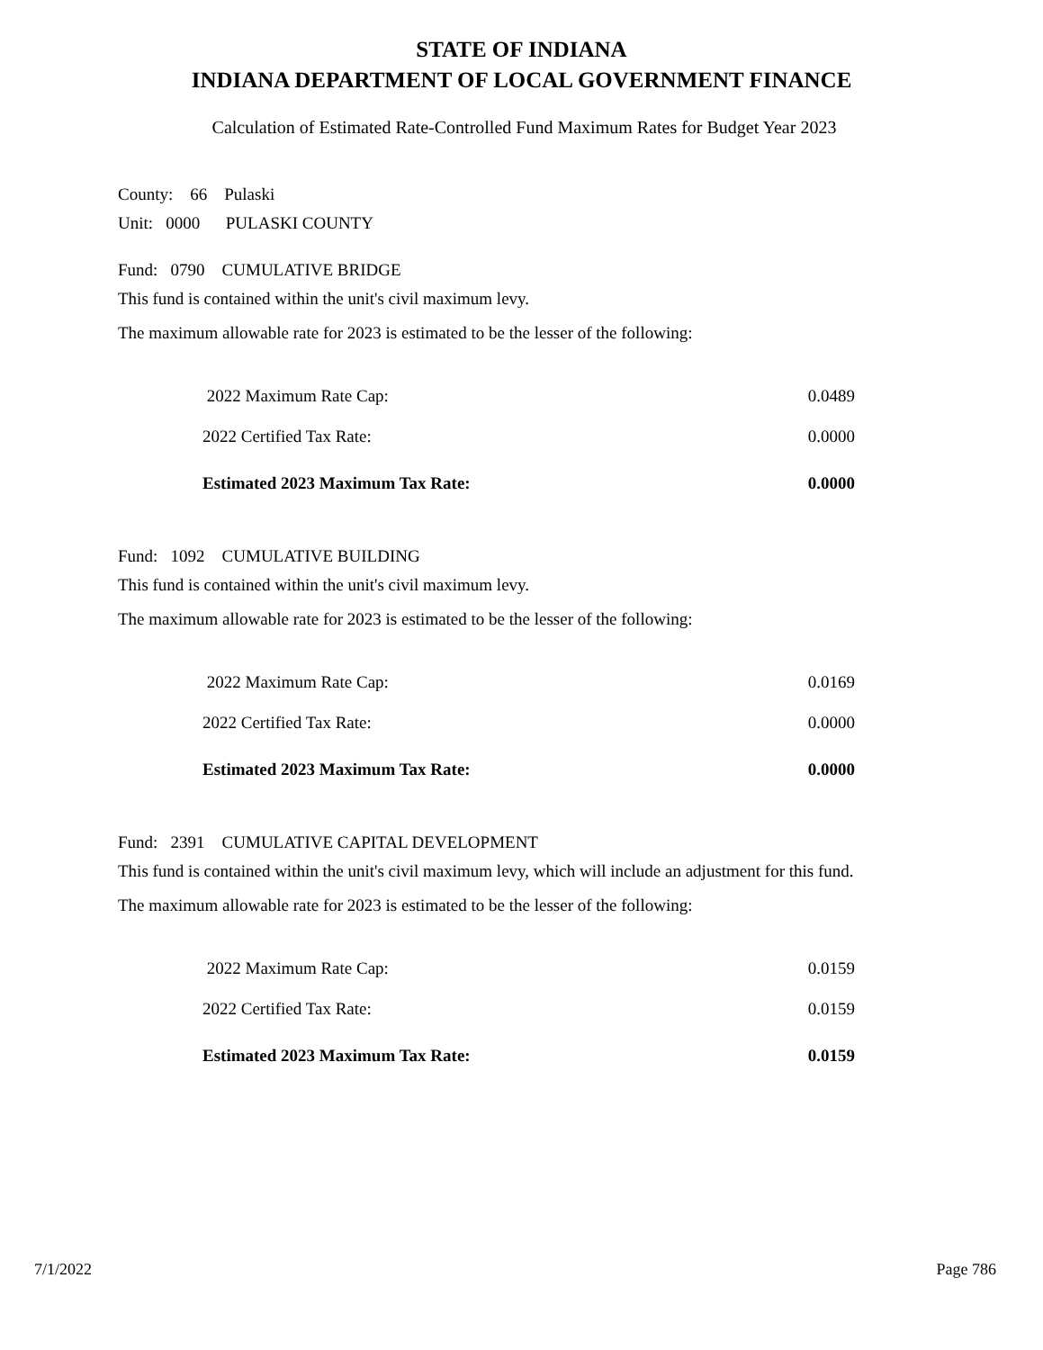STATE OF INDIANA
INDIANA DEPARTMENT OF LOCAL GOVERNMENT FINANCE
Calculation of Estimated Rate-Controlled Fund Maximum Rates for Budget Year 2023
County: 66 Pulaski
Unit: 0000 PULASKI COUNTY
Fund: 0790 CUMULATIVE BRIDGE
This fund is contained within the unit's civil maximum levy.
The maximum allowable rate for 2023 is estimated to be the lesser of the following:
| 2022 Maximum Rate Cap: | 0.0489 |
| 2022 Certified Tax Rate: | 0.0000 |
| Estimated 2023 Maximum Tax Rate: | 0.0000 |
Fund: 1092 CUMULATIVE BUILDING
This fund is contained within the unit's civil maximum levy.
The maximum allowable rate for 2023 is estimated to be the lesser of the following:
| 2022 Maximum Rate Cap: | 0.0169 |
| 2022 Certified Tax Rate: | 0.0000 |
| Estimated 2023 Maximum Tax Rate: | 0.0000 |
Fund: 2391 CUMULATIVE CAPITAL DEVELOPMENT
This fund is contained within the unit's civil maximum levy, which will include an adjustment for this fund.
The maximum allowable rate for 2023 is estimated to be the lesser of the following:
| 2022 Maximum Rate Cap: | 0.0159 |
| 2022 Certified Tax Rate: | 0.0159 |
| Estimated 2023 Maximum Tax Rate: | 0.0159 |
7/1/2022 Page 786